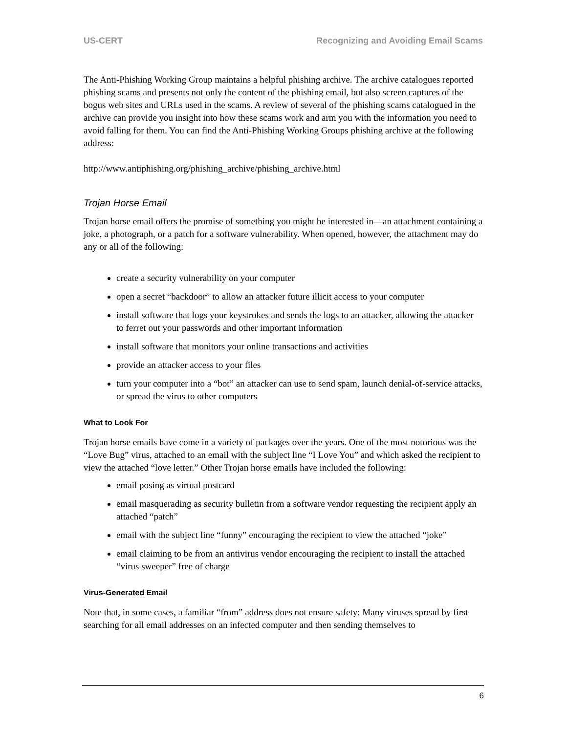US-CERT Recognizing and Avoiding Email Scams
The Anti-Phishing Working Group maintains a helpful phishing archive. The archive catalogues reported phishing scams and presents not only the content of the phishing email, but also screen captures of the bogus web sites and URLs used in the scams. A review of several of the phishing scams catalogued in the archive can provide you insight into how these scams work and arm you with the information you need to avoid falling for them. You can find the Anti-Phishing Working Groups phishing archive at the following address:
http://www.antiphishing.org/phishing_archive/phishing_archive.html
Trojan Horse Email
Trojan horse email offers the promise of something you might be interested in—an attachment containing a joke, a photograph, or a patch for a software vulnerability. When opened, however, the attachment may do any or all of the following:
create a security vulnerability on your computer
open a secret “backdoor” to allow an attacker future illicit access to your computer
install software that logs your keystrokes and sends the logs to an attacker, allowing the attacker to ferret out your passwords and other important information
install software that monitors your online transactions and activities
provide an attacker access to your files
turn your computer into a “bot” an attacker can use to send spam, launch denial-of-service attacks, or spread the virus to other computers
What to Look For
Trojan horse emails have come in a variety of packages over the years. One of the most notorious was the “Love Bug” virus, attached to an email with the subject line “I Love You” and which asked the recipient to view the attached “love letter.” Other Trojan horse emails have included the following:
email posing as virtual postcard
email masquerading as security bulletin from a software vendor requesting the recipient apply an attached “patch”
email with the subject line “funny” encouraging the recipient to view the attached “joke”
email claiming to be from an antivirus vendor encouraging the recipient to install the attached “virus sweeper” free of charge
Virus-Generated Email
Note that, in some cases, a familiar “from” address does not ensure safety: Many viruses spread by first searching for all email addresses on an infected computer and then sending themselves to
6